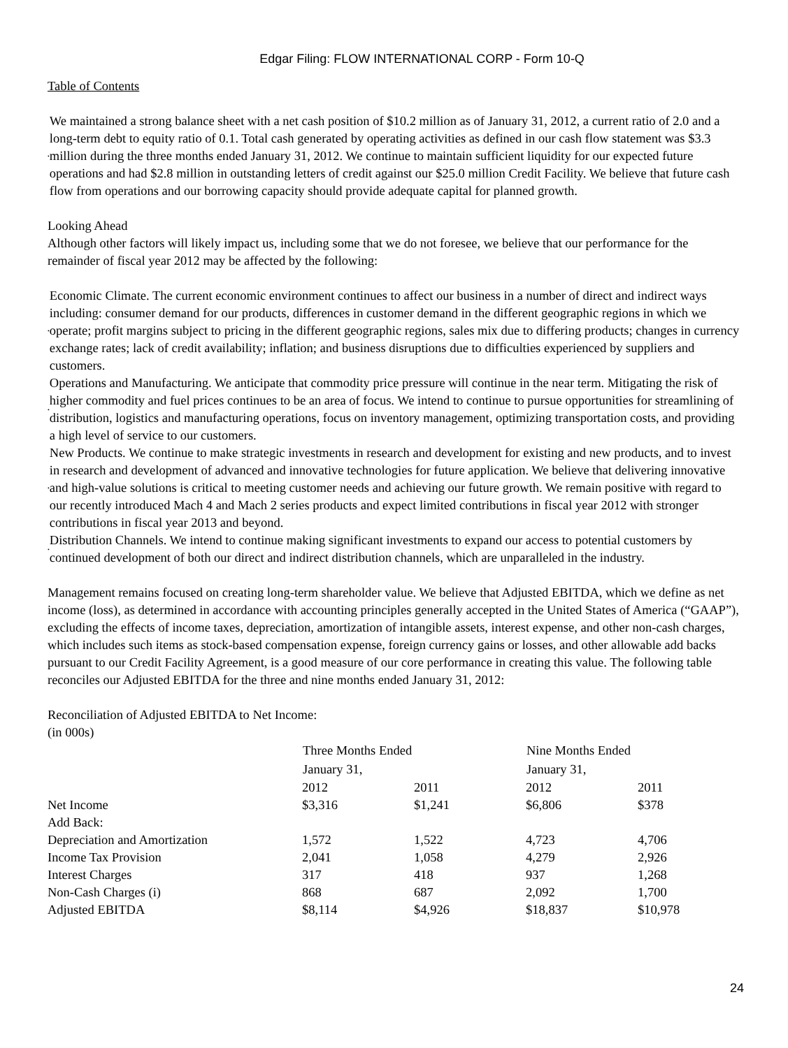Edgar Filing: FLOW INTERNATIONAL CORP - Form 10-Q
Table of Contents
•
We maintained a strong balance sheet with a net cash position of $10.2 million as of January 31, 2012, a current ratio of 2.0 and a long-term debt to equity ratio of 0.1. Total cash generated by operating activities as defined in our cash flow statement was $3.3 million during the three months ended January 31, 2012. We continue to maintain sufficient liquidity for our expected future operations and had $2.8 million in outstanding letters of credit against our $25.0 million Credit Facility. We believe that future cash flow from operations and our borrowing capacity should provide adequate capital for planned growth.
Looking Ahead
Although other factors will likely impact us, including some that we do not foresee, we believe that our performance for the remainder of fiscal year 2012 may be affected by the following:
•
Economic Climate. The current economic environment continues to affect our business in a number of direct and indirect ways including: consumer demand for our products, differences in customer demand in the different geographic regions in which we operate; profit margins subject to pricing in the different geographic regions, sales mix due to differing products; changes in currency exchange rates; lack of credit availability; inflation; and business disruptions due to difficulties experienced by suppliers and customers.
•
Operations and Manufacturing. We anticipate that commodity price pressure will continue in the near term. Mitigating the risk of higher commodity and fuel prices continues to be an area of focus. We intend to continue to pursue opportunities for streamlining of distribution, logistics and manufacturing operations, focus on inventory management, optimizing transportation costs, and providing a high level of service to our customers.
•
New Products. We continue to make strategic investments in research and development for existing and new products, and to invest in research and development of advanced and innovative technologies for future application. We believe that delivering innovative and high-value solutions is critical to meeting customer needs and achieving our future growth. We remain positive with regard to our recently introduced Mach 4 and Mach 2 series products and expect limited contributions in fiscal year 2012 with stronger contributions in fiscal year 2013 and beyond.
•
Distribution Channels. We intend to continue making significant investments to expand our access to potential customers by continued development of both our direct and indirect distribution channels, which are unparalleled in the industry.
Management remains focused on creating long-term shareholder value. We believe that Adjusted EBITDA, which we define as net income (loss), as determined in accordance with accounting principles generally accepted in the United States of America (“GAAP”), excluding the effects of income taxes, depreciation, amortization of intangible assets, interest expense, and other non-cash charges, which includes such items as stock-based compensation expense, foreign currency gains or losses, and other allowable add backs pursuant to our Credit Facility Agreement, is a good measure of our core performance in creating this value. The following table reconciles our Adjusted EBITDA for the three and nine months ended January 31, 2012:
Reconciliation of Adjusted EBITDA to Net Income:
(in 000s)
| | Three Months Ended | | Nine Months Ended | |
| | January 31, | | January 31, | |
| | 2012 | 2011 | 2012 | 2011 |
| Net Income | $3,316 | $1,241 | $6,806 | $378 |
| Add Back: | | | | |
| Depreciation and Amortization | 1,572 | 1,522 | 4,723 | 4,706 |
| Income Tax Provision | 2,041 | 1,058 | 4,279 | 2,926 |
| Interest Charges | 317 | 418 | 937 | 1,268 |
| Non-Cash Charges (i) | 868 | 687 | 2,092 | 1,700 |
| Adjusted EBITDA | $8,114 | $4,926 | $18,837 | $10,978 |
24